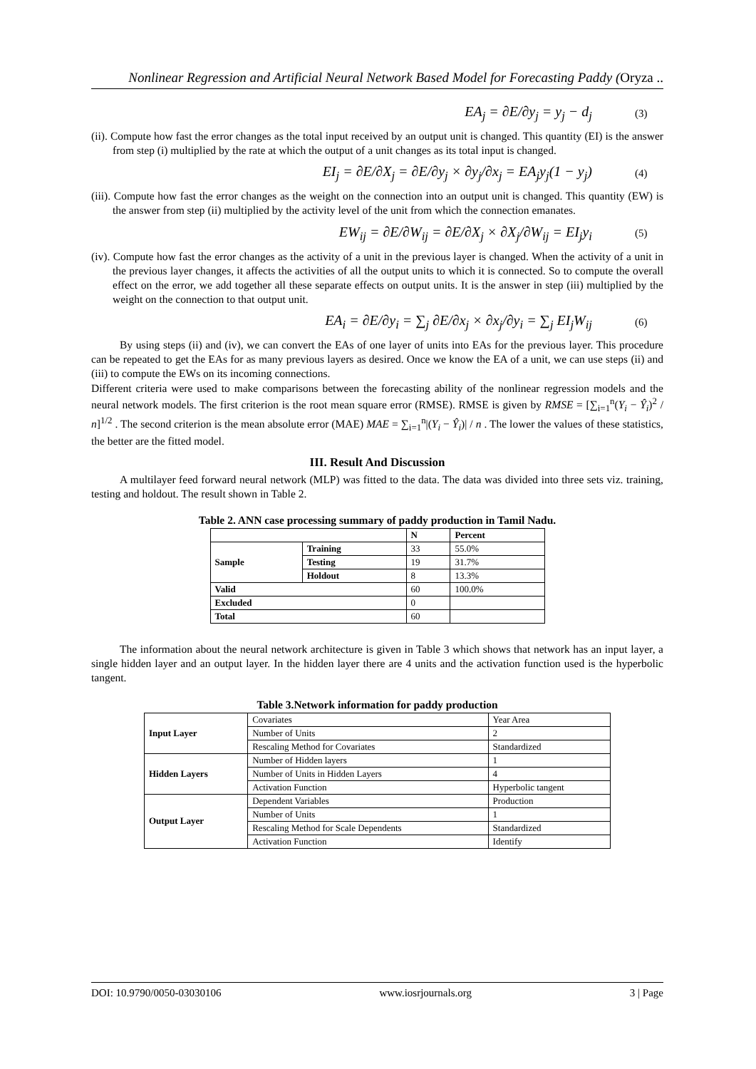Nonlinear Regression and Artificial Neural Network Based Model for Forecasting Paddy (Oryza ..
EA<sub>j</sub> = ∂E/∂y<sub>j</sub> = y<sub>j</sub> − d<sub>j</sub> (3)
(ii). Compute how fast the error changes as the total input received by an output unit is changed. This quantity (EI) is the answer from step (i) multiplied by the rate at which the output of a unit changes as its total input is changed.
EI<sub>j</sub> = ∂E/∂X<sub>j</sub> = ∂E/∂y<sub>j</sub> × ∂y<sub>j</sub>/∂x<sub>j</sub> = EA<sub>j</sub>y<sub>j</sub>(1 − y<sub>j</sub>) (4)
(iii). Compute how fast the error changes as the weight on the connection into an output unit is changed. This quantity (EW) is the answer from step (ii) multiplied by the activity level of the unit from which the connection emanates.
EW<sub>ij</sub> = ∂E/∂W<sub>ij</sub> = ∂E/∂X<sub>j</sub> × ∂X<sub>j</sub>/∂W<sub>ij</sub> = EI<sub>j</sub>y<sub>i</sub> (5)
(iv). Compute how fast the error changes as the activity of a unit in the previous layer is changed. When the activity of a unit in the previous layer changes, it affects the activities of all the output units to which it is connected. So to compute the overall effect on the error, we add together all these separate effects on output units. It is the answer in step (iii) multiplied by the weight on the connection to that output unit.
EA<sub>i</sub> = ∂E/∂y<sub>i</sub> = ∑<sub>j</sub> ∂E/∂x<sub>j</sub> × ∂x<sub>j</sub>/∂y<sub>i</sub> = ∑<sub>j</sub> EI<sub>j</sub>W<sub>ij</sub> (6)
By using steps (ii) and (iv), we can convert the EAs of one layer of units into EAs for the previous layer. This procedure can be repeated to get the EAs for as many previous layers as desired. Once we know the EA of a unit, we can use steps (ii) and (iii) to compute the EWs on its incoming connections.
Different criteria were used to make comparisons between the forecasting ability of the nonlinear regression models and the neural network models. The first criterion is the root mean square error (RMSE). RMSE is given by RMSE = [∑<sub>i=1</sub><sup>n</sup>(Y<sub>i</sub> − Ŷ<sub>i</sub>)<sup>2</sup> / n]<sup>1/2</sup> . The second criterion is the mean absolute error (MAE) MAE = ∑<sub>i=1</sub><sup>n</sup>|(Y<sub>i</sub> − Ŷ<sub>i</sub>)| / n . The lower the values of these statistics, the better are the fitted model.
III. Result And Discussion
A multilayer feed forward neural network (MLP) was fitted to the data. The data was divided into three sets viz. training, testing and holdout. The result shown in Table 2.
Table 2. ANN case processing summary of paddy production in Tamil Nadu.
| | | N | Percent |
| --- | --- | --- | --- |
| Sample | Training | 33 | 55.0% |
| | Testing | 19 | 31.7% |
| | Holdout | 8 | 13.3% |
| Valid | | 60 | 100.0% |
| Excluded | | 0 | |
| Total | | 60 | |
The information about the neural network architecture is given in Table 3 which shows that network has an input layer, a single hidden layer and an output layer. In the hidden layer there are 4 units and the activation function used is the hyperbolic tangent.
Table 3.Network information for paddy production
| Input Layer | Covariates | Year Area |
| | Number of Units | 2 |
| | Rescaling Method for Covariates | Standardized |
| Hidden Layers | Number of Hidden layers | 1 |
| | Number of Units in Hidden Layers | 4 |
| | Activation Function | Hyperbolic tangent |
| Output Layer | Dependent Variables | Production |
| | Number of Units | 1 |
| | Rescaling Method for Scale Dependents | Standardized |
| | Activation Function | Identify |
DOI: 10.9790/0050-03030106 www.iosrjournals.org 3 | Page